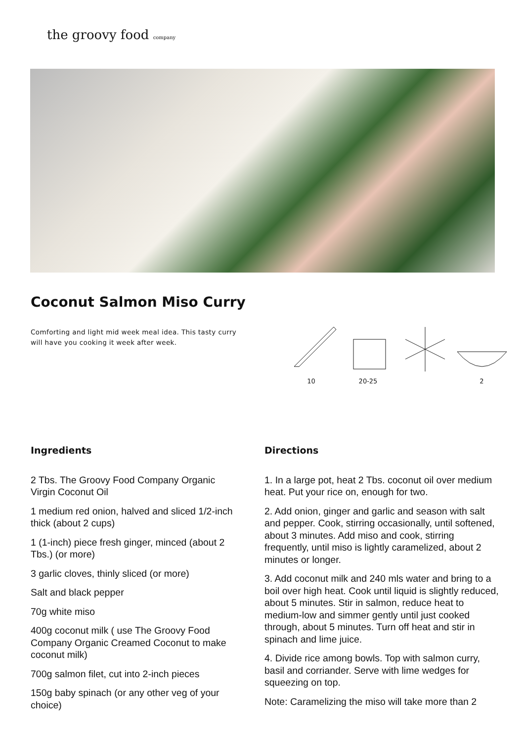the groovy food company
Coconut Salmon Miso Curry
Comforting and light mid week meal idea. This tasty curry will have you cooking it week after week.
10 20-25 2
Ingredients
2 Tbs. The Groovy Food Company Organic Virgin Coconut Oil
1 medium red onion, halved and sliced 1/2-inch thick (about 2 cups)
1 (1-inch) piece fresh ginger, minced (about 2 Tbs.) (or more)
3 garlic cloves, thinly sliced (or more)
Salt and black pepper
70g white miso
400g coconut milk ( use The Groovy Food Company Organic Creamed Coconut to make coconut milk)
700g salmon filet, cut into 2-inch pieces
150g baby spinach (or any other veg of your choice)
Directions
1. In a large pot, heat 2 Tbs. coconut oil over medium heat. Put your rice on, enough for two.
2. Add onion, ginger and garlic and season with salt and pepper. Cook, stirring occasionally, until softened, about 3 minutes. Add miso and cook, stirring frequently, until miso is lightly caramelized, about 2 minutes or longer.
3. Add coconut milk and 240 mls water and bring to a boil over high heat. Cook until liquid is slightly reduced, about 5 minutes. Stir in salmon, reduce heat to medium-low and simmer gently until just cooked through, about 5 minutes. Turn off heat and stir in spinach and lime juice.
4. Divide rice among bowls. Top with salmon curry, basil and corriander. Serve with lime wedges for squeezing on top.
Note: Caramelizing the miso will take more than 2